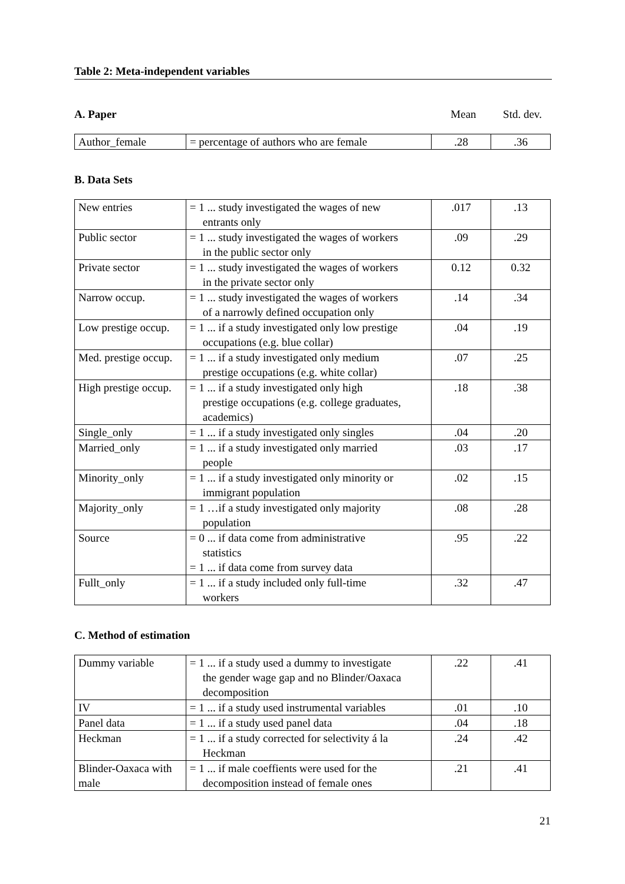Table 2: Meta-independent variables
A. Paper Mean Std. dev.
| Author_female | = percentage of authors who are female | .28 | .36 |
B. Data Sets
| New entries | = 1 ... study investigated the wages of new entrants only | .017 | .13 |
| Public sector | = 1 ... study investigated the wages of workers in the public sector only | .09 | .29 |
| Private sector | = 1 ... study investigated the wages of workers in the private sector only | 0.12 | 0.32 |
| Narrow occup. | = 1 ... study investigated the wages of workers of a narrowly defined occupation only | .14 | .34 |
| Low prestige occup. | = 1 ... if a study investigated only low prestige occupations (e.g. blue collar) | .04 | .19 |
| Med. prestige occup. | = 1 ... if a study investigated only medium prestige occupations (e.g. white collar) | .07 | .25 |
| High prestige occup. | = 1 ... if a study investigated only high prestige occupations (e.g. college graduates, academics) | .18 | .38 |
| Single_only | = 1 ... if a study investigated only singles | .04 | .20 |
| Married_only | = 1 ... if a study investigated only married people | .03 | .17 |
| Minority_only | = 1 ... if a study investigated only minority or immigrant population | .02 | .15 |
| Majority_only | = 1 …if a study investigated only majority population | .08 | .28 |
| Source | = 0 ... if data come from administrative statistics = 1 ... if data come from survey data | .95 | .22 |
| Fullt_only | = 1 ... if a study included only full-time workers | .32 | .47 |
C. Method of estimation
| Dummy variable | = 1 ... if a study used a dummy to investigate the gender wage gap and no Blinder/Oaxaca decomposition | .22 | .41 |
| IV | = 1 ... if a study used instrumental variables | .01 | .10 |
| Panel data | = 1 ... if a study used panel data | .04 | .18 |
| Heckman | = 1 ... if a study corrected for selectivity á la Heckman | .24 | .42 |
| Blinder-Oaxaca with male | = 1 ... if male coeffients were used for the decomposition instead of female ones | .21 | .41 |
21